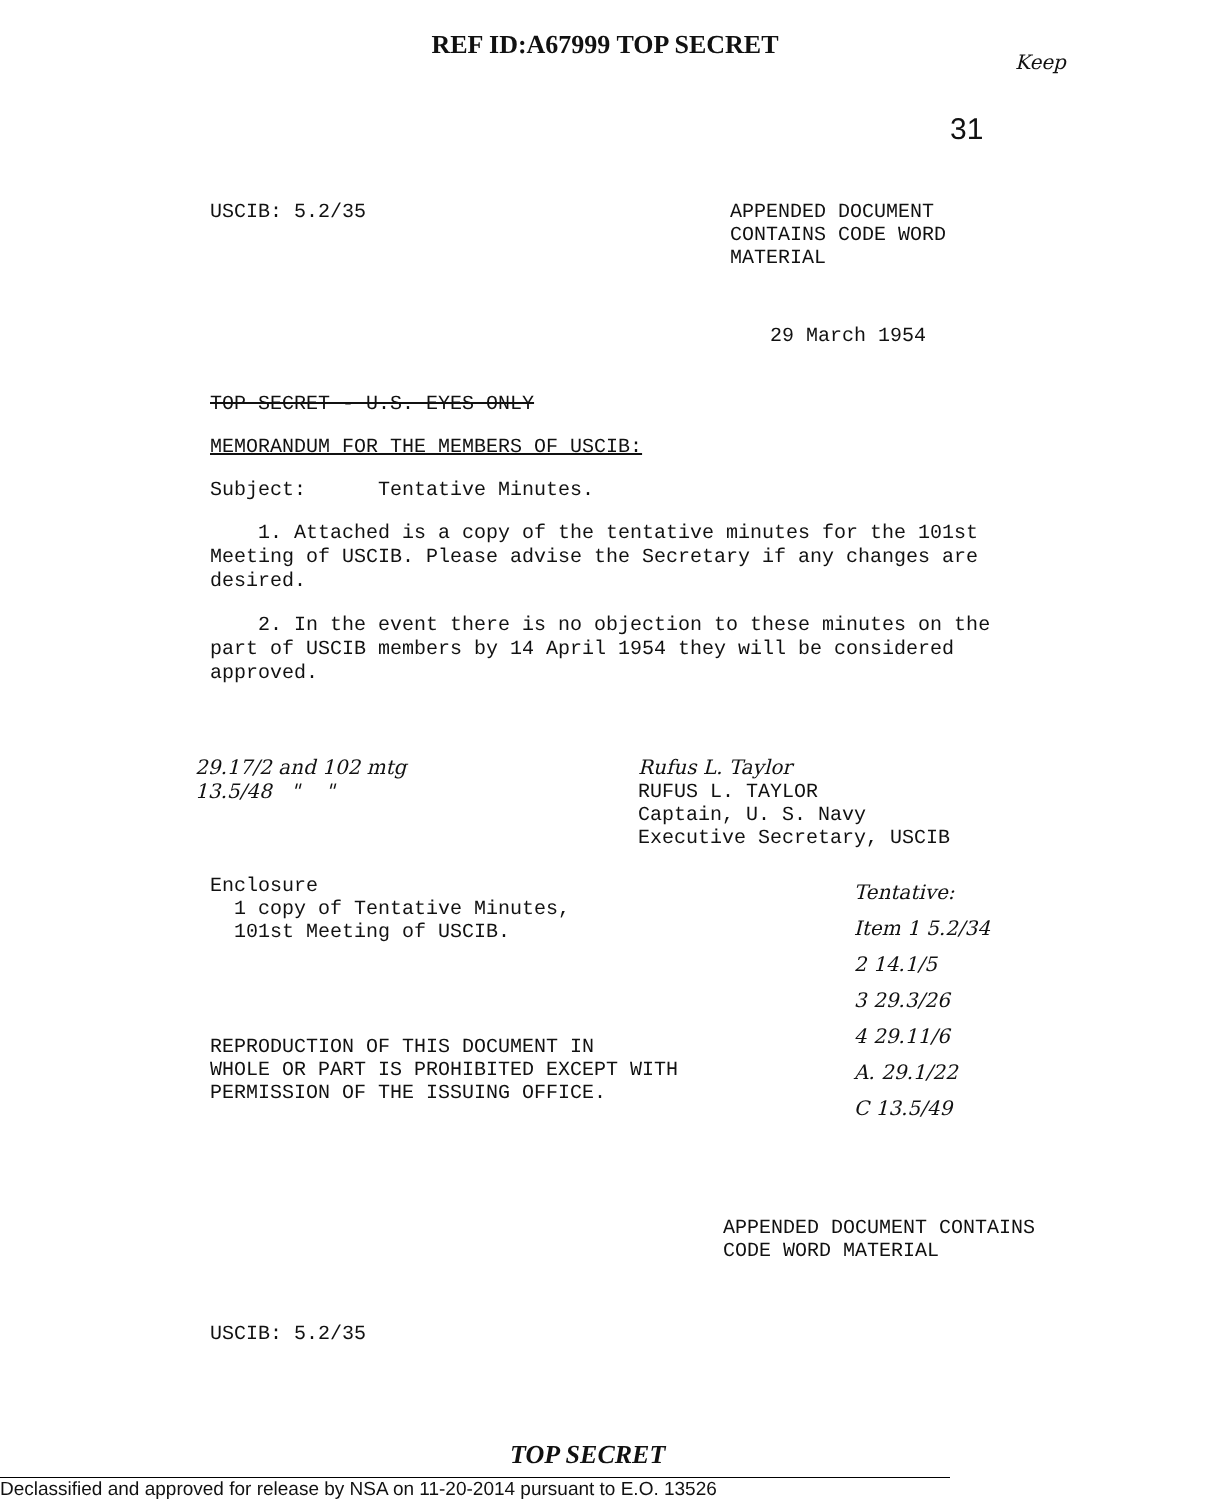REF ID:A67999 TOP SECRET
Keep
31
USCIB: 5.2/35 APPENDED DOCUMENT CONTAINS CODE WORD MATERIAL
29 March 1954
TOP SECRET - U.S. EYES ONLY
MEMORANDUM FOR THE MEMBERS OF USCIB:
Subject: Tentative Minutes.
1. Attached is a copy of the tentative minutes for the 101st Meeting of USCIB. Please advise the Secretary if any changes are desired.
2. In the event there is no objection to these minutes on the part of USCIB members by 14 April 1954 they will be considered approved.
29.17/2 and 102 mtg
13.5/48 " "
Rufus L. Taylor
RUFUS L. TAYLOR
Captain, U. S. Navy
Executive Secretary, USCIB
Enclosure
1 copy of Tentative Minutes,
101st Meeting of USCIB.
REPRODUCTION OF THIS DOCUMENT IN
WHOLE OR PART IS PROHIBITED EXCEPT WITH
PERMISSION OF THE ISSUING OFFICE.
Tentative:
Item 1 5.2/34
2 14.1/5
3 29.3/26
4 29.11/6
A. 29.1/22
C 13.5/49
APPENDED DOCUMENT CONTAINS
CODE WORD MATERIAL
USCIB: 5.2/35
TOP SECRET
Declassified and approved for release by NSA on 11-20-2014 pursuant to E.O. 13526